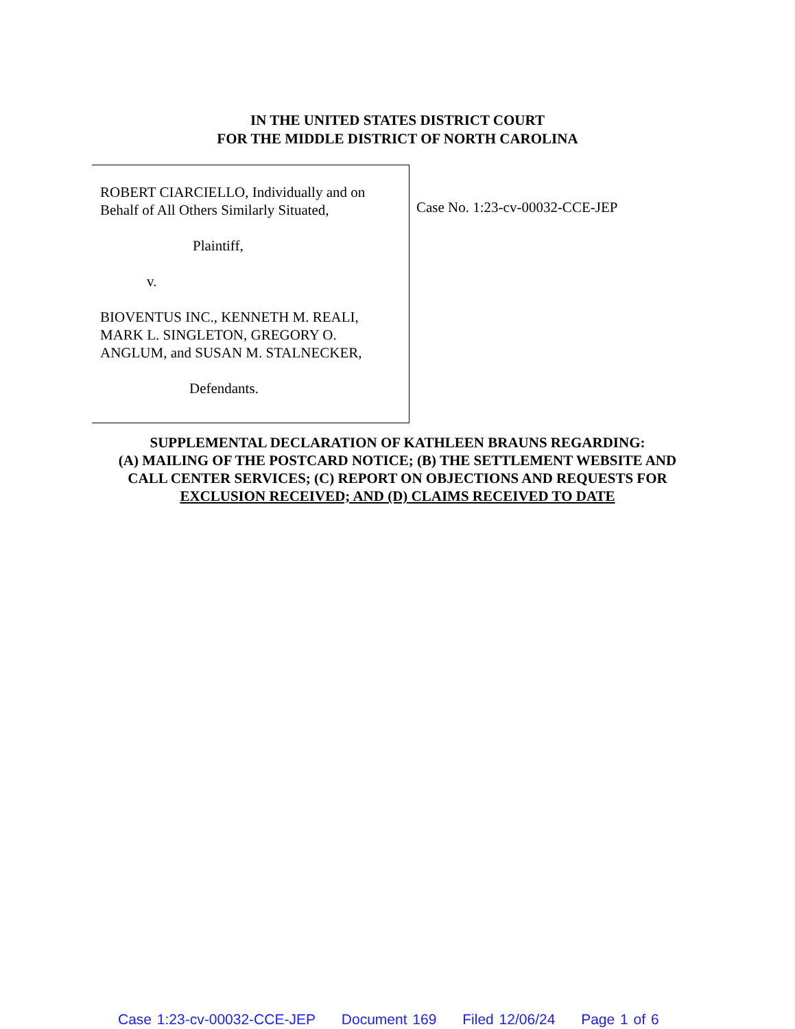IN THE UNITED STATES DISTRICT COURT
FOR THE MIDDLE DISTRICT OF NORTH CAROLINA
ROBERT CIARCIELLO, Individually and on
Behalf of All Others Similarly Situated,
Plaintiff,
v.
BIOVENTUS INC., KENNETH M. REALI,
MARK L. SINGLETON, GREGORY O.
ANGLUM, and SUSAN M. STALNECKER,
Defendants.
Case No. 1:23-cv-00032-CCE-JEP
SUPPLEMENTAL DECLARATION OF KATHLEEN BRAUNS REGARDING:
(A) MAILING OF THE POSTCARD NOTICE; (B) THE SETTLEMENT WEBSITE AND
CALL CENTER SERVICES; (C) REPORT ON OBJECTIONS AND REQUESTS FOR
EXCLUSION RECEIVED; AND (D) CLAIMS RECEIVED TO DATE
Case 1:23-cv-00032-CCE-JEP Document 169 Filed 12/06/24 Page 1 of 6